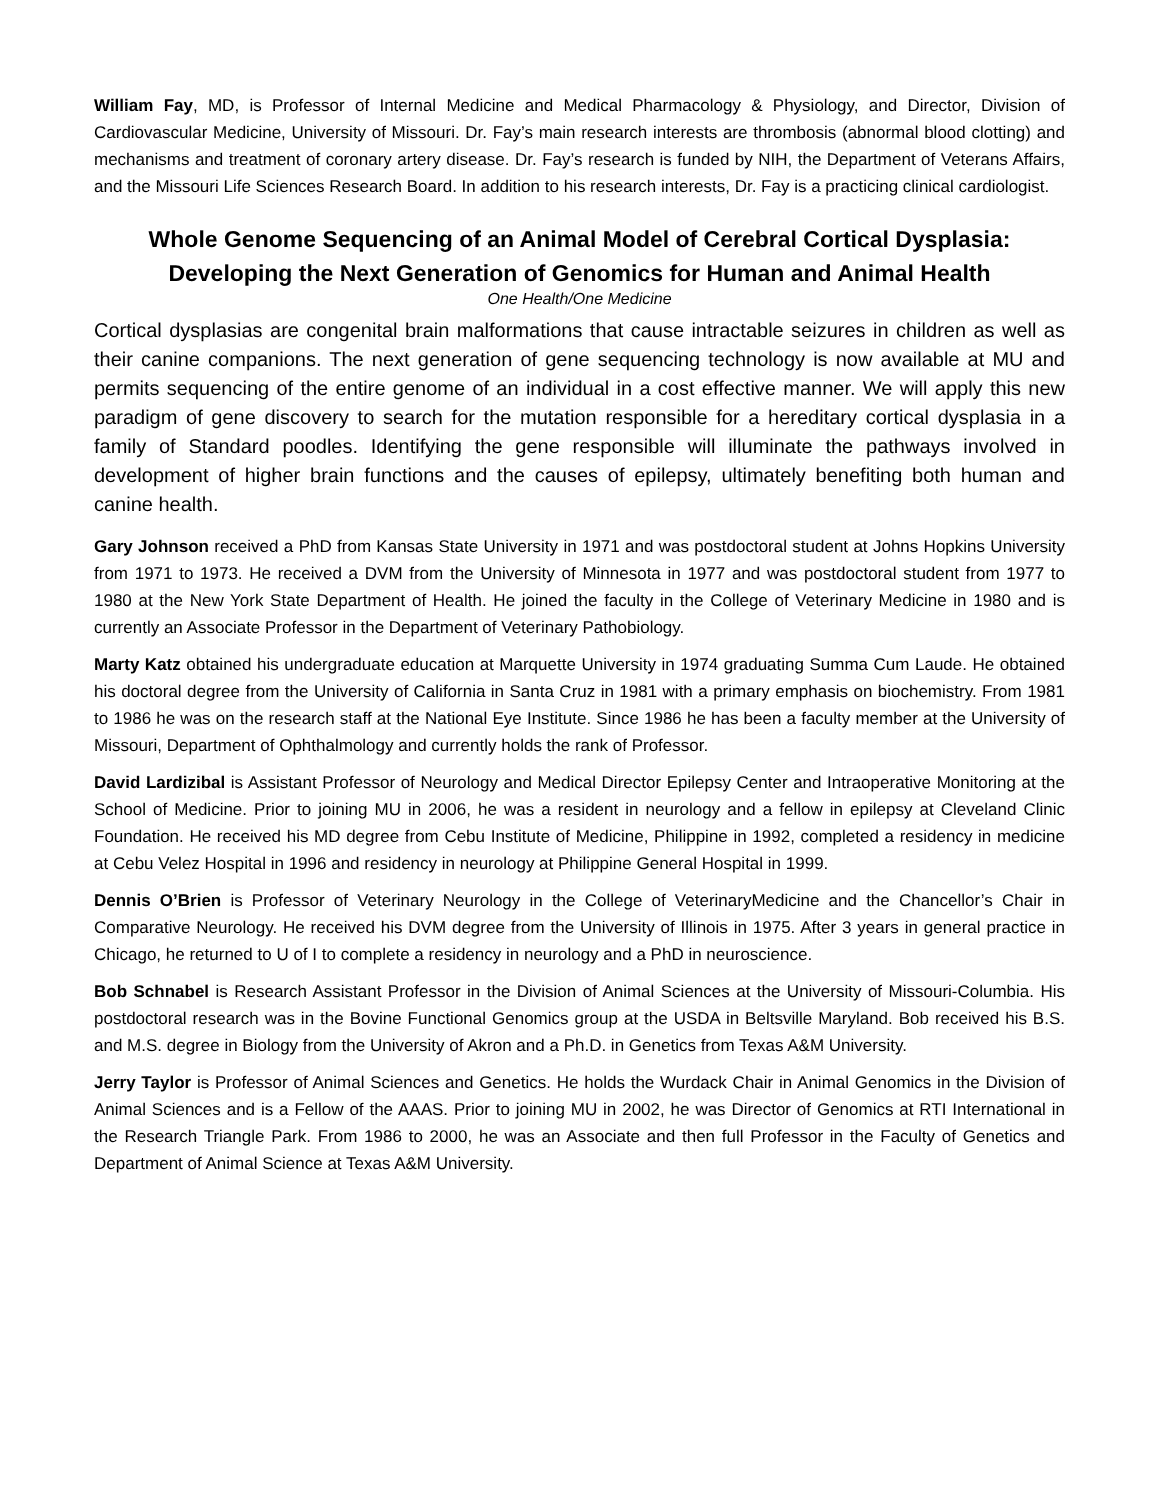William Fay, MD, is Professor of Internal Medicine and Medical Pharmacology & Physiology, and Director, Division of Cardiovascular Medicine, University of Missouri. Dr. Fay’s main research interests are thrombosis (abnormal blood clotting) and mechanisms and treatment of coronary artery disease. Dr. Fay’s research is funded by NIH, the Department of Veterans Affairs, and the Missouri Life Sciences Research Board. In addition to his research interests, Dr. Fay is a practicing clinical cardiologist.
Whole Genome Sequencing of an Animal Model of Cerebral Cortical Dysplasia:
Developing the Next Generation of Genomics for Human and Animal Health
One Health/One Medicine
Cortical dysplasias are congenital brain malformations that cause intractable seizures in children as well as their canine companions. The next generation of gene sequencing technology is now available at MU and permits sequencing of the entire genome of an individual in a cost effective manner. We will apply this new paradigm of gene discovery to search for the mutation responsible for a hereditary cortical dysplasia in a family of Standard poodles. Identifying the gene responsible will illuminate the pathways involved in development of higher brain functions and the causes of epilepsy, ultimately benefiting both human and canine health.
Gary Johnson received a PhD from Kansas State University in 1971 and was postdoctoral student at Johns Hopkins University from 1971 to 1973. He received a DVM from the University of Minnesota in 1977 and was postdoctoral student from 1977 to 1980 at the New York State Department of Health. He joined the faculty in the College of Veterinary Medicine in 1980 and is currently an Associate Professor in the Department of Veterinary Pathobiology.
Marty Katz obtained his undergraduate education at Marquette University in 1974 graduating Summa Cum Laude. He obtained his doctoral degree from the University of California in Santa Cruz in 1981 with a primary emphasis on biochemistry. From 1981 to 1986 he was on the research staff at the National Eye Institute. Since 1986 he has been a faculty member at the University of Missouri, Department of Ophthalmology and currently holds the rank of Professor.
David Lardizibal is Assistant Professor of Neurology and Medical Director Epilepsy Center and Intraoperative Monitoring at the School of Medicine. Prior to joining MU in 2006, he was a resident in neurology and a fellow in epilepsy at Cleveland Clinic Foundation. He received his MD degree from Cebu Institute of Medicine, Philippine in 1992, completed a residency in medicine at Cebu Velez Hospital in 1996 and residency in neurology at Philippine General Hospital in 1999.
Dennis O’Brien is Professor of Veterinary Neurology in the College of VeterinaryMedicine and the Chancellor’s Chair in Comparative Neurology. He received his DVM degree from the University of Illinois in 1975. After 3 years in general practice in Chicago, he returned to U of I to complete a residency in neurology and a PhD in neuroscience.
Bob Schnabel is Research Assistant Professor in the Division of Animal Sciences at the University of Missouri-Columbia. His postdoctoral research was in the Bovine Functional Genomics group at the USDA in Beltsville Maryland. Bob received his B.S. and M.S. degree in Biology from the University of Akron and a Ph.D. in Genetics from Texas A&M University.
Jerry Taylor is Professor of Animal Sciences and Genetics. He holds the Wurdack Chair in Animal Genomics in the Division of Animal Sciences and is a Fellow of the AAAS. Prior to joining MU in 2002, he was Director of Genomics at RTI International in the Research Triangle Park. From 1986 to 2000, he was an Associate and then full Professor in the Faculty of Genetics and Department of Animal Science at Texas A&M University.